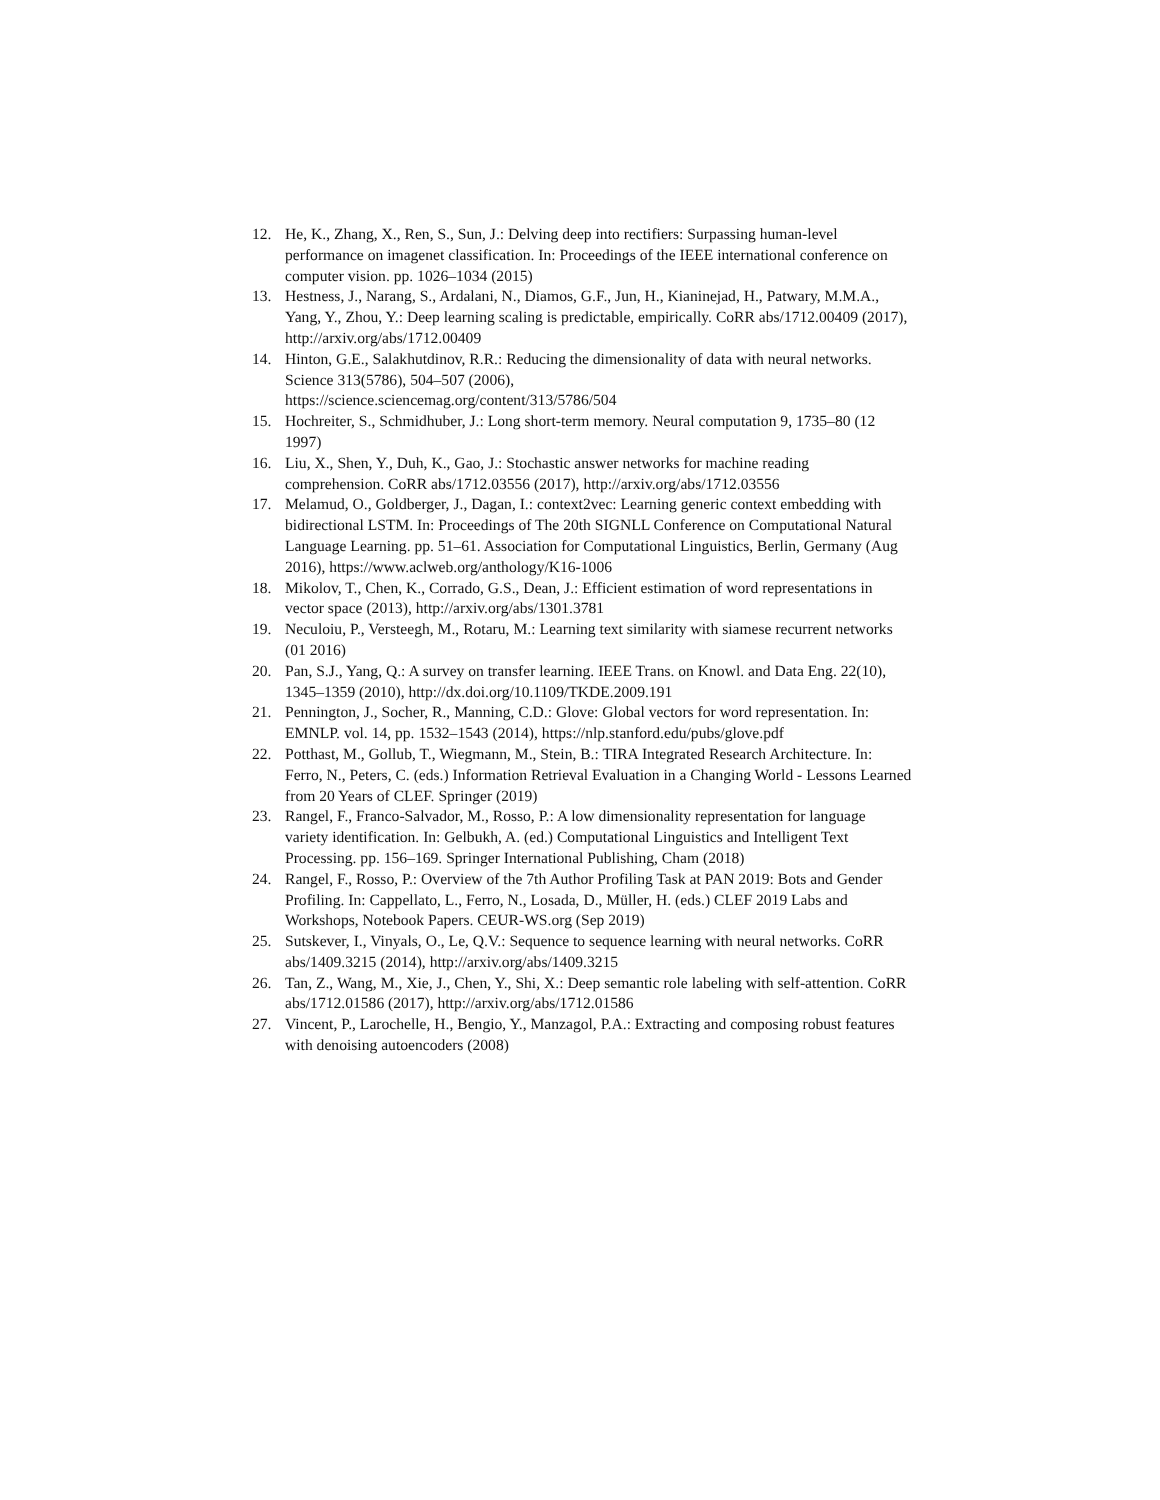12. He, K., Zhang, X., Ren, S., Sun, J.: Delving deep into rectifiers: Surpassing human-level performance on imagenet classification. In: Proceedings of the IEEE international conference on computer vision. pp. 1026–1034 (2015)
13. Hestness, J., Narang, S., Ardalani, N., Diamos, G.F., Jun, H., Kianinejad, H., Patwary, M.M.A., Yang, Y., Zhou, Y.: Deep learning scaling is predictable, empirically. CoRR abs/1712.00409 (2017), http://arxiv.org/abs/1712.00409
14. Hinton, G.E., Salakhutdinov, R.R.: Reducing the dimensionality of data with neural networks. Science 313(5786), 504–507 (2006),
https://science.sciencemag.org/content/313/5786/504
15. Hochreiter, S., Schmidhuber, J.: Long short-term memory. Neural computation 9, 1735–80 (12 1997)
16. Liu, X., Shen, Y., Duh, K., Gao, J.: Stochastic answer networks for machine reading comprehension. CoRR abs/1712.03556 (2017), http://arxiv.org/abs/1712.03556
17. Melamud, O., Goldberger, J., Dagan, I.: context2vec: Learning generic context embedding with bidirectional LSTM. In: Proceedings of The 20th SIGNLL Conference on Computational Natural Language Learning. pp. 51–61. Association for Computational Linguistics, Berlin, Germany (Aug 2016), https://www.aclweb.org/anthology/K16-1006
18. Mikolov, T., Chen, K., Corrado, G.S., Dean, J.: Efficient estimation of word representations in vector space (2013), http://arxiv.org/abs/1301.3781
19. Neculoiu, P., Versteegh, M., Rotaru, M.: Learning text similarity with siamese recurrent networks (01 2016)
20. Pan, S.J., Yang, Q.: A survey on transfer learning. IEEE Trans. on Knowl. and Data Eng. 22(10), 1345–1359 (2010), http://dx.doi.org/10.1109/TKDE.2009.191
21. Pennington, J., Socher, R., Manning, C.D.: Glove: Global vectors for word representation. In: EMNLP. vol. 14, pp. 1532–1543 (2014), https://nlp.stanford.edu/pubs/glove.pdf
22. Potthast, M., Gollub, T., Wiegmann, M., Stein, B.: TIRA Integrated Research Architecture. In: Ferro, N., Peters, C. (eds.) Information Retrieval Evaluation in a Changing World - Lessons Learned from 20 Years of CLEF. Springer (2019)
23. Rangel, F., Franco-Salvador, M., Rosso, P.: A low dimensionality representation for language variety identification. In: Gelbukh, A. (ed.) Computational Linguistics and Intelligent Text Processing. pp. 156–169. Springer International Publishing, Cham (2018)
24. Rangel, F., Rosso, P.: Overview of the 7th Author Profiling Task at PAN 2019: Bots and Gender Profiling. In: Cappellato, L., Ferro, N., Losada, D., Müller, H. (eds.) CLEF 2019 Labs and Workshops, Notebook Papers. CEUR-WS.org (Sep 2019)
25. Sutskever, I., Vinyals, O., Le, Q.V.: Sequence to sequence learning with neural networks. CoRR abs/1409.3215 (2014), http://arxiv.org/abs/1409.3215
26. Tan, Z., Wang, M., Xie, J., Chen, Y., Shi, X.: Deep semantic role labeling with self-attention. CoRR abs/1712.01586 (2017), http://arxiv.org/abs/1712.01586
27. Vincent, P., Larochelle, H., Bengio, Y., Manzagol, P.A.: Extracting and composing robust features with denoising autoencoders (2008)